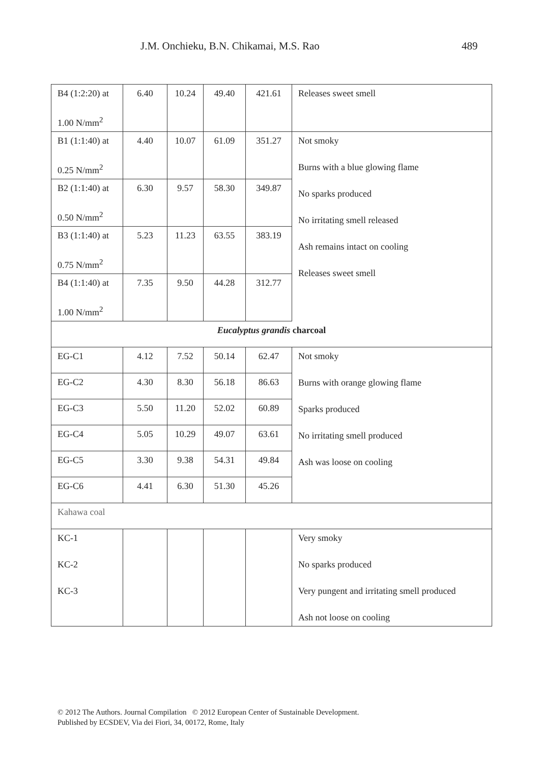J.M. Onchieku, B.N. Chikamai, M.S. Rao 489
| B4 (1:2:20) at 1.00 N/mm<sup>2</sup> | 6.40 | 10.24 | 49.40 | 421.61 | Releases sweet smell |
| B1 (1:1:40) at 0.25 N/mm<sup>2</sup> | 4.40 | 10.07 | 61.09 | 351.27 | Not smoky Burns with a blue glowing flame No sparks produced No irritating smell released Ash remains intact on cooling Releases sweet smell |
| B2 (1:1:40) at 0.50 N/mm<sup>2</sup> | 6.30 | 9.57 | 58.30 | 349.87 | |
| B3 (1:1:40) at 0.75 N/mm<sup>2</sup> | 5.23 | 11.23 | 63.55 | 383.19 | |
| B4 (1:1:40) at 1.00 N/mm<sup>2</sup> | 7.35 | 9.50 | 44.28 | 312.77 | |
| Eucalyptus grandis charcoal | | | | | |
| EG-C1 | 4.12 | 7.52 | 50.14 | 62.47 | Not smoky Burns with orange glowing flame Sparks produced No irritating smell produced Ash was loose on cooling |
| EG-C2 | 4.30 | 8.30 | 56.18 | 86.63 | |
| EG-C3 | 5.50 | 11.20 | 52.02 | 60.89 | |
| EG-C4 | 5.05 | 10.29 | 49.07 | 63.61 | |
| EG-C5 | 3.30 | 9.38 | 54.31 | 49.84 | |
| EG-C6 | 4.41 | 6.30 | 51.30 | 45.26 | |
| Kahawa coal | | | | | |
| KC-1 KC-2 KC-3 | | | | | Very smoky No sparks produced Very pungent and irritating smell produced Ash not loose on cooling |
© 2012 The Authors. Journal Compilation © 2012 European Center of Sustainable Development.
Published by ECSDEV, Via dei Fiori, 34, 00172, Rome, Italy